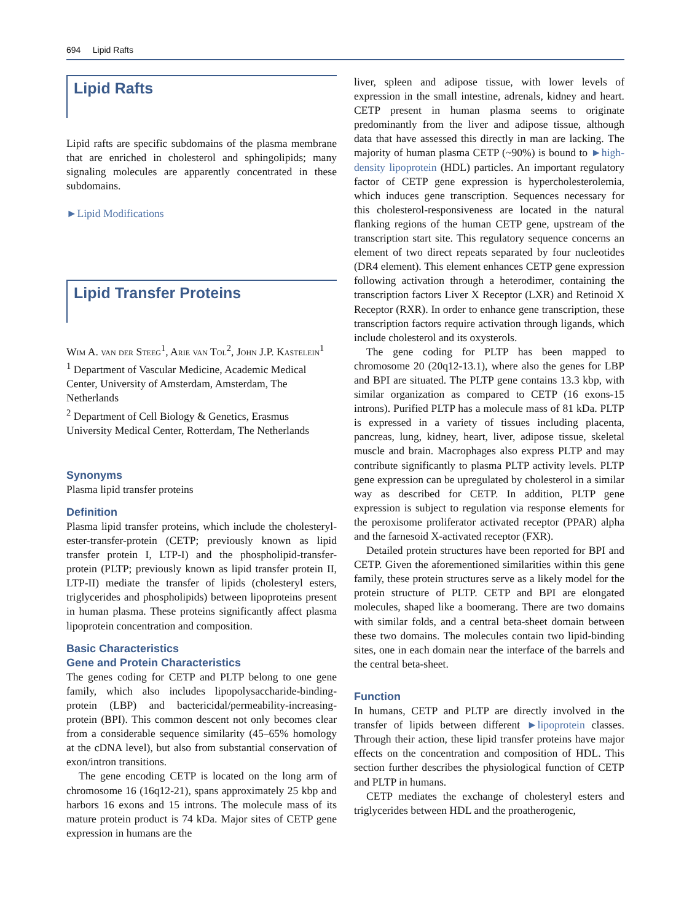694 Lipid Rafts
Lipid Rafts
Lipid rafts are specific subdomains of the plasma membrane that are enriched in cholesterol and sphingolipids; many signaling molecules are apparently concentrated in these subdomains.
►Lipid Modifications
Lipid Transfer Proteins
Wim A. van der Steeg<sup>1</sup>, Arie van Tol<sup>2</sup>, John J.P. Kastelein<sup>1</sup>
<sup>1</sup> Department of Vascular Medicine, Academic Medical Center, University of Amsterdam, Amsterdam, The Netherlands
<sup>2</sup> Department of Cell Biology & Genetics, Erasmus University Medical Center, Rotterdam, The Netherlands
Synonyms
Plasma lipid transfer proteins
Definition
Plasma lipid transfer proteins, which include the cholesteryl-ester-transfer-protein (CETP; previously known as lipid transfer protein I, LTP-I) and the phospholipid-transfer-protein (PLTP; previously known as lipid transfer protein II, LTP-II) mediate the transfer of lipids (cholesteryl esters, triglycerides and phospholipids) between lipoproteins present in human plasma. These proteins significantly affect plasma lipoprotein concentration and composition.
Basic Characteristics
Gene and Protein Characteristics
The genes coding for CETP and PLTP belong to one gene family, which also includes lipopolysaccharide-binding-protein (LBP) and bactericidal/permeability-increasing-protein (BPI). This common descent not only becomes clear from a considerable sequence similarity (45–65% homology at the cDNA level), but also from substantial conservation of exon/intron transitions.
The gene encoding CETP is located on the long arm of chromosome 16 (16q12-21), spans approximately 25 kbp and harbors 16 exons and 15 introns. The molecule mass of its mature protein product is 74 kDa. Major sites of CETP gene expression in humans are the
liver, spleen and adipose tissue, with lower levels of expression in the small intestine, adrenals, kidney and heart. CETP present in human plasma seems to originate predominantly from the liver and adipose tissue, although data that have assessed this directly in man are lacking. The majority of human plasma CETP (~90%) is bound to ►high-density lipoprotein (HDL) particles. An important regulatory factor of CETP gene expression is hypercholesterolemia, which induces gene transcription. Sequences necessary for this cholesterol-responsiveness are located in the natural flanking regions of the human CETP gene, upstream of the transcription start site. This regulatory sequence concerns an element of two direct repeats separated by four nucleotides (DR4 element). This element enhances CETP gene expression following activation through a heterodimer, containing the transcription factors Liver X Receptor (LXR) and Retinoid X Receptor (RXR). In order to enhance gene transcription, these transcription factors require activation through ligands, which include cholesterol and its oxysterols.
The gene coding for PLTP has been mapped to chromosome 20 (20q12-13.1), where also the genes for LBP and BPI are situated. The PLTP gene contains 13.3 kbp, with similar organization as compared to CETP (16 exons-15 introns). Purified PLTP has a molecule mass of 81 kDa. PLTP is expressed in a variety of tissues including placenta, pancreas, lung, kidney, heart, liver, adipose tissue, skeletal muscle and brain. Macrophages also express PLTP and may contribute significantly to plasma PLTP activity levels. PLTP gene expression can be upregulated by cholesterol in a similar way as described for CETP. In addition, PLTP gene expression is subject to regulation via response elements for the peroxisome proliferator activated receptor (PPAR) alpha and the farnesoid X-activated receptor (FXR).
Detailed protein structures have been reported for BPI and CETP. Given the aforementioned similarities within this gene family, these protein structures serve as a likely model for the protein structure of PLTP. CETP and BPI are elongated molecules, shaped like a boomerang. There are two domains with similar folds, and a central beta-sheet domain between these two domains. The molecules contain two lipid-binding sites, one in each domain near the interface of the barrels and the central beta-sheet.
Function
In humans, CETP and PLTP are directly involved in the transfer of lipids between different ►lipoprotein classes. Through their action, these lipid transfer proteins have major effects on the concentration and composition of HDL. This section further describes the physiological function of CETP and PLTP in humans.
CETP mediates the exchange of cholesteryl esters and triglycerides between HDL and the proatherogenic,